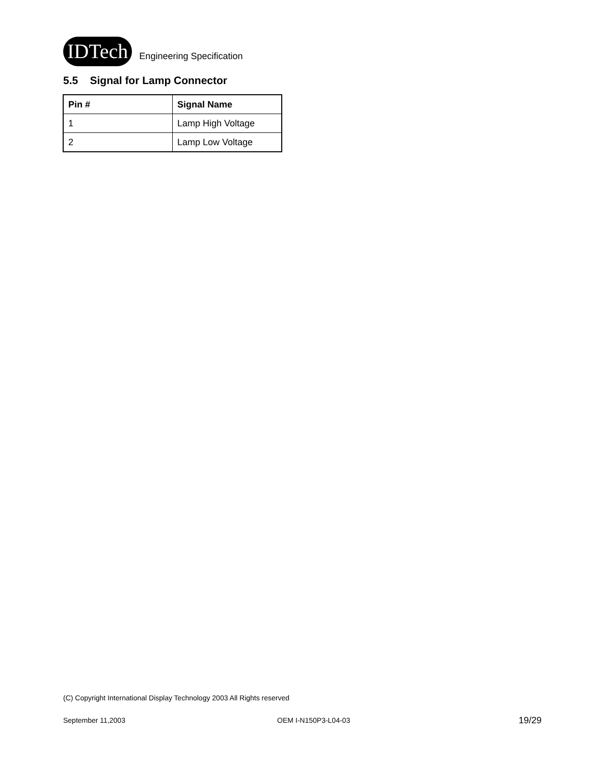IDTech
Engineering Specification
5.5 Signal for Lamp Connector
| Pin # | Signal Name |
| --- | --- |
| 1 | Lamp High Voltage |
| 2 | Lamp Low Voltage |
(C) Copyright International Display Technology 2003 All Rights reserved
September 11,2003 OEM I-N150P3-L04-03 19/29